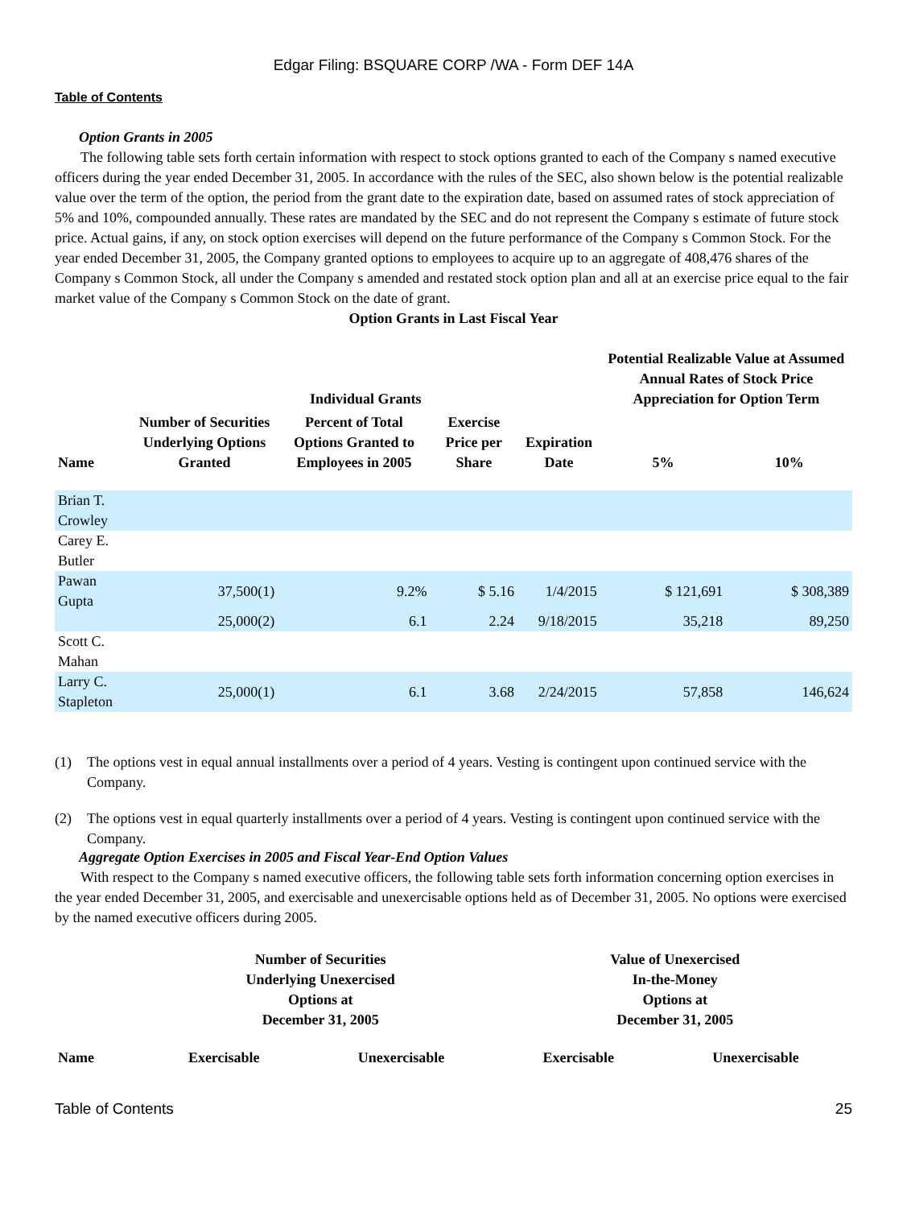Edgar Filing: BSQUARE CORP /WA - Form DEF 14A
Table of Contents
Option Grants in 2005
The following table sets forth certain information with respect to stock options granted to each of the Company s named executive officers during the year ended December 31, 2005. In accordance with the rules of the SEC, also shown below is the potential realizable value over the term of the option, the period from the grant date to the expiration date, based on assumed rates of stock appreciation of 5% and 10%, compounded annually. These rates are mandated by the SEC and do not represent the Company s estimate of future stock price. Actual gains, if any, on stock option exercises will depend on the future performance of the Company s Common Stock. For the year ended December 31, 2005, the Company granted options to employees to acquire up to an aggregate of 408,476 shares of the Company s Common Stock, all under the Company s amended and restated stock option plan and all at an exercise price equal to the fair market value of the Company s Common Stock on the date of grant.
Option Grants in Last Fiscal Year
| | Individual Grants | | | | Potential Realizable Value at Assumed Annual Rates of Stock Price Appreciation for Option Term | |
| --- | --- | --- | --- | --- | --- | --- |
| Name | Number of Securities Underlying Options Granted | Percent of Total Options Granted to Employees in 2005 | Exercise Price per Share | Expiration Date | 5% | 10% |
| Brian T. Crowley | | | | | | |
| Carey E. Butler | | | | | | |
| Pawan Gupta | 37,500(1) | 9.2% | $ 5.16 | 1/4/2015 | $ 121,691 | $ 308,389 |
| | 25,000(2) | 6.1 | 2.24 | 9/18/2015 | 35,218 | 89,250 |
| Scott C. Mahan | | | | | | |
| Larry C. Stapleton | 25,000(1) | 6.1 | 3.68 | 2/24/2015 | 57,858 | 146,624 |
(1) The options vest in equal annual installments over a period of 4 years. Vesting is contingent upon continued service with the Company.
(2) The options vest in equal quarterly installments over a period of 4 years. Vesting is contingent upon continued service with the Company.
Aggregate Option Exercises in 2005 and Fiscal Year-End Option Values
With respect to the Company s named executive officers, the following table sets forth information concerning option exercises in the year ended December 31, 2005, and exercisable and unexercisable options held as of December 31, 2005. No options were exercised by the named executive officers during 2005.
| | Number of Securities Underlying Unexercised Options at December 31, 2005 | | Value of Unexercised In-the-Money Options at December 31, 2005 | |
| --- | --- | --- | --- | --- |
| Name | Exercisable | Unexercisable | Exercisable | Unexercisable |
Table of Contents 25